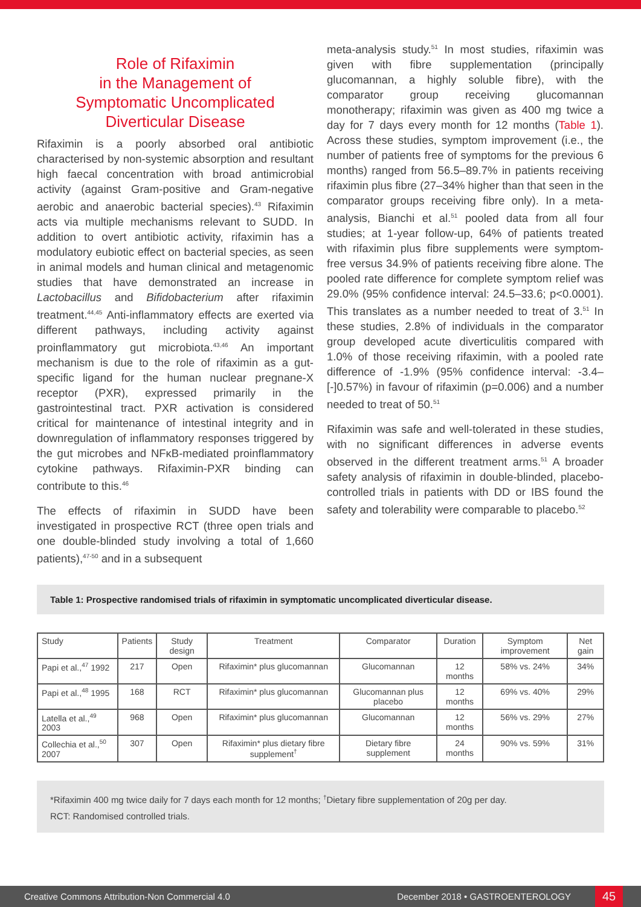Role of Rifaximin
in the Management of
Symptomatic Uncomplicated
Diverticular Disease
Rifaximin is a poorly absorbed oral antibiotic characterised by non-systemic absorption and resultant high faecal concentration with broad antimicrobial activity (against Gram-positive and Gram-negative aerobic and anaerobic bacterial species).<sup>43</sup> Rifaximin acts via multiple mechanisms relevant to SUDD. In addition to overt antibiotic activity, rifaximin has a modulatory eubiotic effect on bacterial species, as seen in animal models and human clinical and metagenomic studies that have demonstrated an increase in Lactobacillus and Bifidobacterium after rifaximin treatment.<sup>44,45</sup> Anti-inflammatory effects are exerted via different pathways, including activity against proinflammatory gut microbiota.<sup>43,46</sup> An important mechanism is due to the role of rifaximin as a gut-specific ligand for the human nuclear pregnane-X receptor (PXR), expressed primarily in the gastrointestinal tract. PXR activation is considered critical for maintenance of intestinal integrity and in downregulation of inflammatory responses triggered by the gut microbes and NFκB-mediated proinflammatory cytokine pathways. Rifaximin-PXR binding can contribute to this.<sup>46</sup>
The effects of rifaximin in SUDD have been investigated in prospective RCT (three open trials and one double-blinded study involving a total of 1,660 patients),<sup>47-50</sup> and in a subsequent
meta-analysis study.<sup>51</sup> In most studies, rifaximin was given with fibre supplementation (principally glucomannan, a highly soluble fibre), with the comparator group receiving glucomannan monotherapy; rifaximin was given as 400 mg twice a day for 7 days every month for 12 months (Table 1). Across these studies, symptom improvement (i.e., the number of patients free of symptoms for the previous 6 months) ranged from 56.5–89.7% in patients receiving rifaximin plus fibre (27–34% higher than that seen in the comparator groups receiving fibre only). In a meta-analysis, Bianchi et al.<sup>51</sup> pooled data from all four studies; at 1-year follow-up, 64% of patients treated with rifaximin plus fibre supplements were symptom-free versus 34.9% of patients receiving fibre alone. The pooled rate difference for complete symptom relief was 29.0% (95% confidence interval: 24.5–33.6; p<0.0001). This translates as a number needed to treat of 3.<sup>51</sup> In these studies, 2.8% of individuals in the comparator group developed acute diverticulitis compared with 1.0% of those receiving rifaximin, with a pooled rate difference of -1.9% (95% confidence interval: -3.4–[-]0.57%) in favour of rifaximin (p=0.006) and a number needed to treat of 50.<sup>51</sup>
Rifaximin was safe and well-tolerated in these studies, with no significant differences in adverse events observed in the different treatment arms.<sup>51</sup> A broader safety analysis of rifaximin in double-blinded, placebo-controlled trials in patients with DD or IBS found the safety and tolerability were comparable to placebo.<sup>52</sup>
Table 1: Prospective randomised trials of rifaximin in symptomatic uncomplicated diverticular disease.
| Study | Patients | Study design | Treatment | Comparator | Duration | Symptom improvement | Net gain |
| --- | --- | --- | --- | --- | --- | --- | --- |
| Papi et al.,<sup>47</sup> 1992 | 217 | Open | Rifaximin* plus glucomannan | Glucomannan | 12 months | 58% vs. 24% | 34% |
| Papi et al.,<sup>48</sup> 1995 | 168 | RCT | Rifaximin* plus glucomannan | Glucomannan plus placebo | 12 months | 69% vs. 40% | 29% |
| Latella et al.,<sup>49</sup> 2003 | 968 | Open | Rifaximin* plus glucomannan | Glucomannan | 12 months | 56% vs. 29% | 27% |
| Collechia et al.,<sup>50</sup> 2007 | 307 | Open | Rifaximin* plus dietary fibre supplement<sup>†</sup> | Dietary fibre supplement | 24 months | 90% vs. 59% | 31% |
*Rifaximin 400 mg twice daily for 7 days each month for 12 months; <sup>†</sup>Dietary fibre supplementation of 20g per day.
RCT: Randomised controlled trials.
Creative Commons Attribution-Non Commercial 4.0 December 2018 • GASTROENTEROLOGY 45